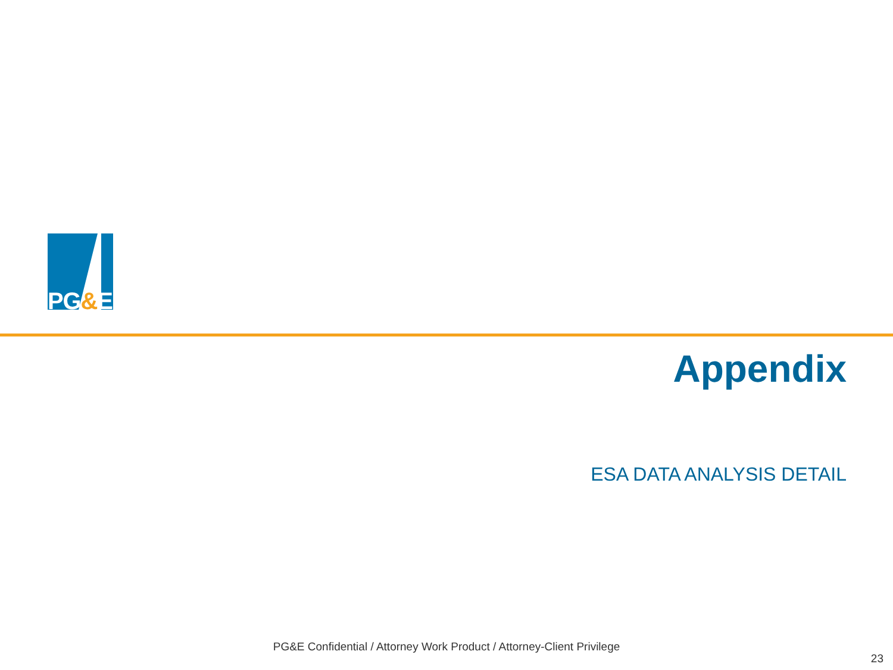PG&E
®
Appendix
ESA DATA ANALYSIS DETAIL
PG&E Confidential / Attorney Work Product / Attorney-Client Privilege
23